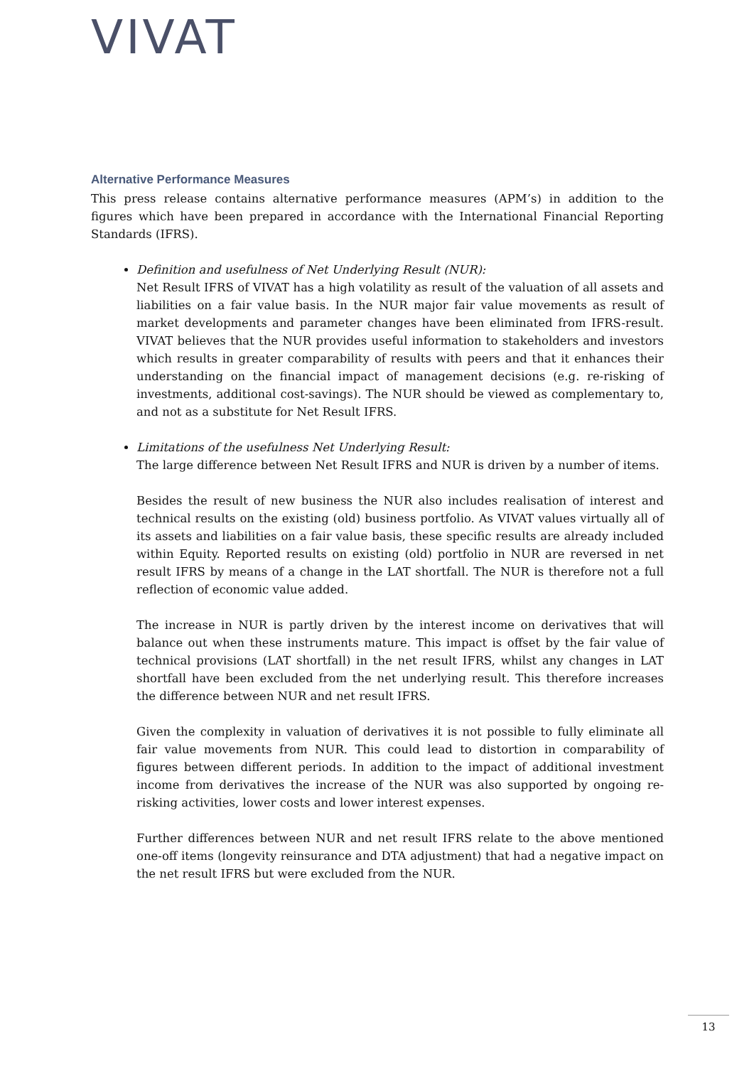VIVAT
Alternative Performance Measures
This press release contains alternative performance measures (APM’s) in addition to the figures which have been prepared in accordance with the International Financial Reporting Standards (IFRS).
Definition and usefulness of Net Underlying Result (NUR):
Net Result IFRS of VIVAT has a high volatility as result of the valuation of all assets and liabilities on a fair value basis. In the NUR major fair value movements as result of market developments and parameter changes have been eliminated from IFRS-result. VIVAT believes that the NUR provides useful information to stakeholders and investors which results in greater comparability of results with peers and that it enhances their understanding on the financial impact of management decisions (e.g. re-risking of investments, additional cost-savings). The NUR should be viewed as complementary to, and not as a substitute for Net Result IFRS.
Limitations of the usefulness Net Underlying Result:
The large difference between Net Result IFRS and NUR is driven by a number of items.
Besides the result of new business the NUR also includes realisation of interest and technical results on the existing (old) business portfolio. As VIVAT values virtually all of its assets and liabilities on a fair value basis, these specific results are already included within Equity. Reported results on existing (old) portfolio in NUR are reversed in net result IFRS by means of a change in the LAT shortfall. The NUR is therefore not a full reflection of economic value added.
The increase in NUR is partly driven by the interest income on derivatives that will balance out when these instruments mature. This impact is offset by the fair value of technical provisions (LAT shortfall) in the net result IFRS, whilst any changes in LAT shortfall have been excluded from the net underlying result. This therefore increases the difference between NUR and net result IFRS.
Given the complexity in valuation of derivatives it is not possible to fully eliminate all fair value movements from NUR. This could lead to distortion in comparability of figures between different periods. In addition to the impact of additional investment income from derivatives the increase of the NUR was also supported by ongoing re-risking activities, lower costs and lower interest expenses.
Further differences between NUR and net result IFRS relate to the above mentioned one-off items (longevity reinsurance and DTA adjustment) that had a negative impact on the net result IFRS but were excluded from the NUR.
13